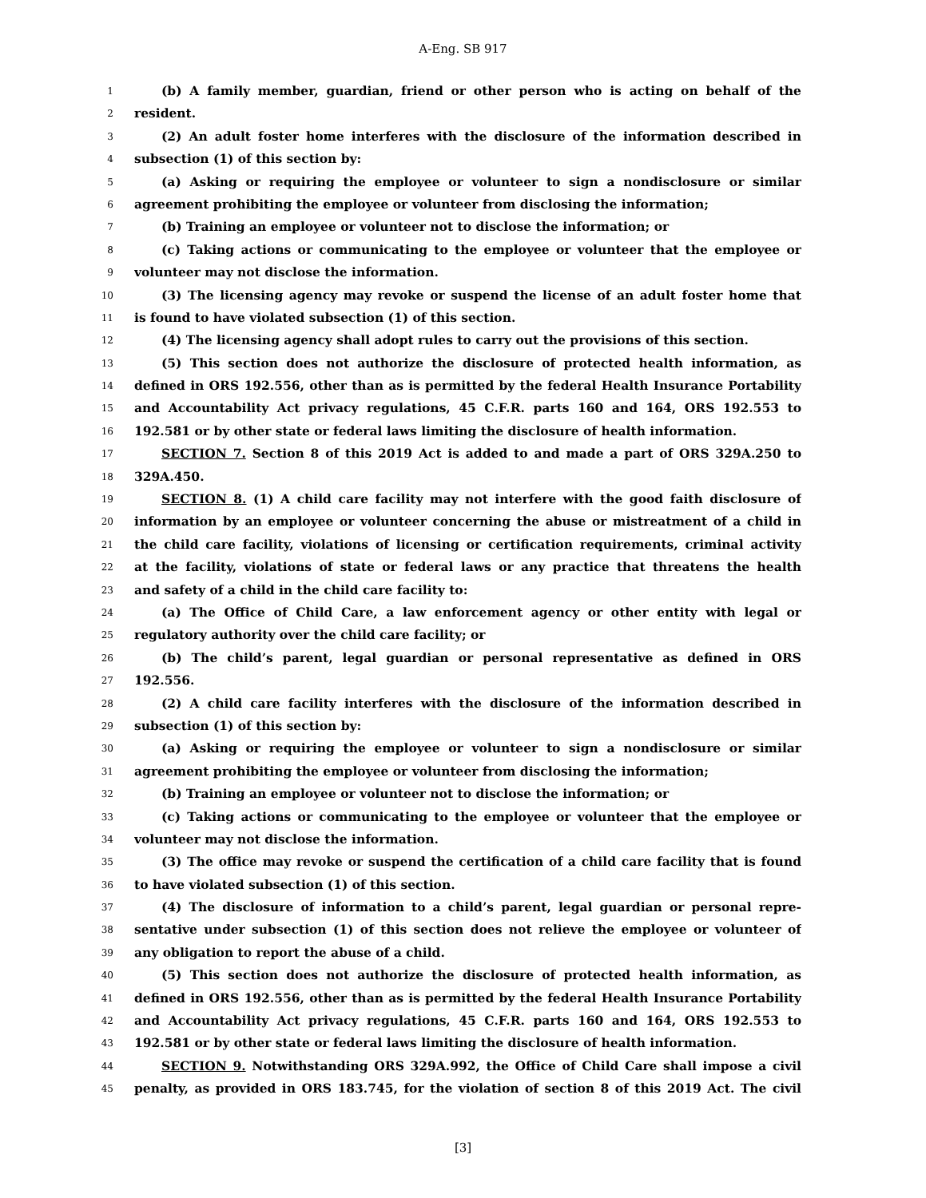A-Eng. SB 917
1 (b) A family member, guardian, friend or other person who is acting on behalf of the
2 resident.
3 (2) An adult foster home interferes with the disclosure of the information described in
4 subsection (1) of this section by:
5 (a) Asking or requiring the employee or volunteer to sign a nondisclosure or similar
6 agreement prohibiting the employee or volunteer from disclosing the information;
7 (b) Training an employee or volunteer not to disclose the information; or
8 (c) Taking actions or communicating to the employee or volunteer that the employee or
9 volunteer may not disclose the information.
10 (3) The licensing agency may revoke or suspend the license of an adult foster home that
11 is found to have violated subsection (1) of this section.
12 (4) The licensing agency shall adopt rules to carry out the provisions of this section.
13 (5) This section does not authorize the disclosure of protected health information, as
14 defined in ORS 192.556, other than as is permitted by the federal Health Insurance Portability
15 and Accountability Act privacy regulations, 45 C.F.R. parts 160 and 164, ORS 192.553 to
16 192.581 or by other state or federal laws limiting the disclosure of health information.
17 SECTION 7. Section 8 of this 2019 Act is added to and made a part of ORS 329A.250 to
18 329A.450.
19 SECTION 8. (1) A child care facility may not interfere with the good faith disclosure of
20 information by an employee or volunteer concerning the abuse or mistreatment of a child in
21 the child care facility, violations of licensing or certification requirements, criminal activity
22 at the facility, violations of state or federal laws or any practice that threatens the health
23 and safety of a child in the child care facility to:
24 (a) The Office of Child Care, a law enforcement agency or other entity with legal or
25 regulatory authority over the child care facility; or
26 (b) The child’s parent, legal guardian or personal representative as defined in ORS
27 192.556.
28 (2) A child care facility interferes with the disclosure of the information described in
29 subsection (1) of this section by:
30 (a) Asking or requiring the employee or volunteer to sign a nondisclosure or similar
31 agreement prohibiting the employee or volunteer from disclosing the information;
32 (b) Training an employee or volunteer not to disclose the information; or
33 (c) Taking actions or communicating to the employee or volunteer that the employee or
34 volunteer may not disclose the information.
35 (3) The office may revoke or suspend the certification of a child care facility that is found
36 to have violated subsection (1) of this section.
37 (4) The disclosure of information to a child’s parent, legal guardian or personal repre-
38 sentative under subsection (1) of this section does not relieve the employee or volunteer of
39 any obligation to report the abuse of a child.
40 (5) This section does not authorize the disclosure of protected health information, as
41 defined in ORS 192.556, other than as is permitted by the federal Health Insurance Portability
42 and Accountability Act privacy regulations, 45 C.F.R. parts 160 and 164, ORS 192.553 to
43 192.581 or by other state or federal laws limiting the disclosure of health information.
44 SECTION 9. Notwithstanding ORS 329A.992, the Office of Child Care shall impose a civil
45 penalty, as provided in ORS 183.745, for the violation of section 8 of this 2019 Act. The civil
[3]